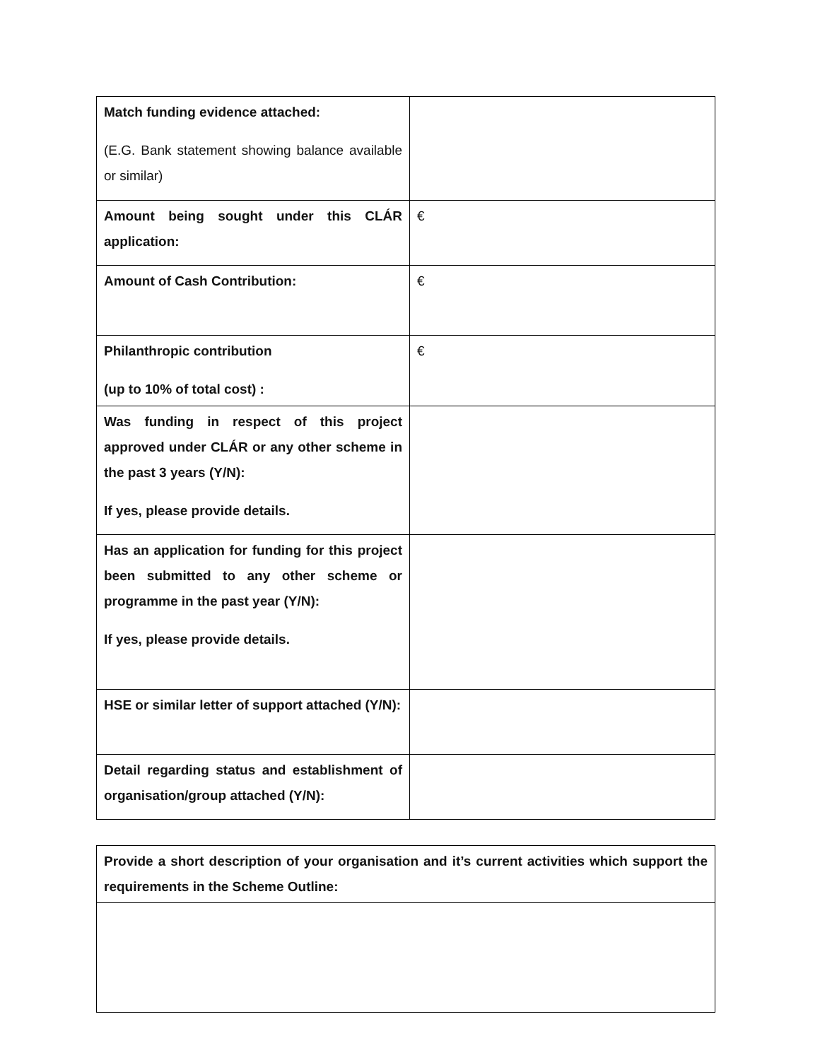| Match funding evidence attached: (E.G. Bank statement showing balance available or similar) | |
| Amount being sought under this CLÁR application: | € |
| Amount of Cash Contribution: | € |
| Philanthropic contribution (up to 10% of total cost) : | € |
| Was funding in respect of this project approved under CLÁR or any other scheme in the past 3 years (Y/N): If yes, please provide details. | |
| Has an application for funding for this project been submitted to any other scheme or programme in the past year (Y/N): If yes, please provide details. | |
| HSE or similar letter of support attached (Y/N): | |
| Detail regarding status and establishment of organisation/group attached (Y/N): | |
| Provide a short description of your organisation and it’s current activities which support the requirements in the Scheme Outline: |